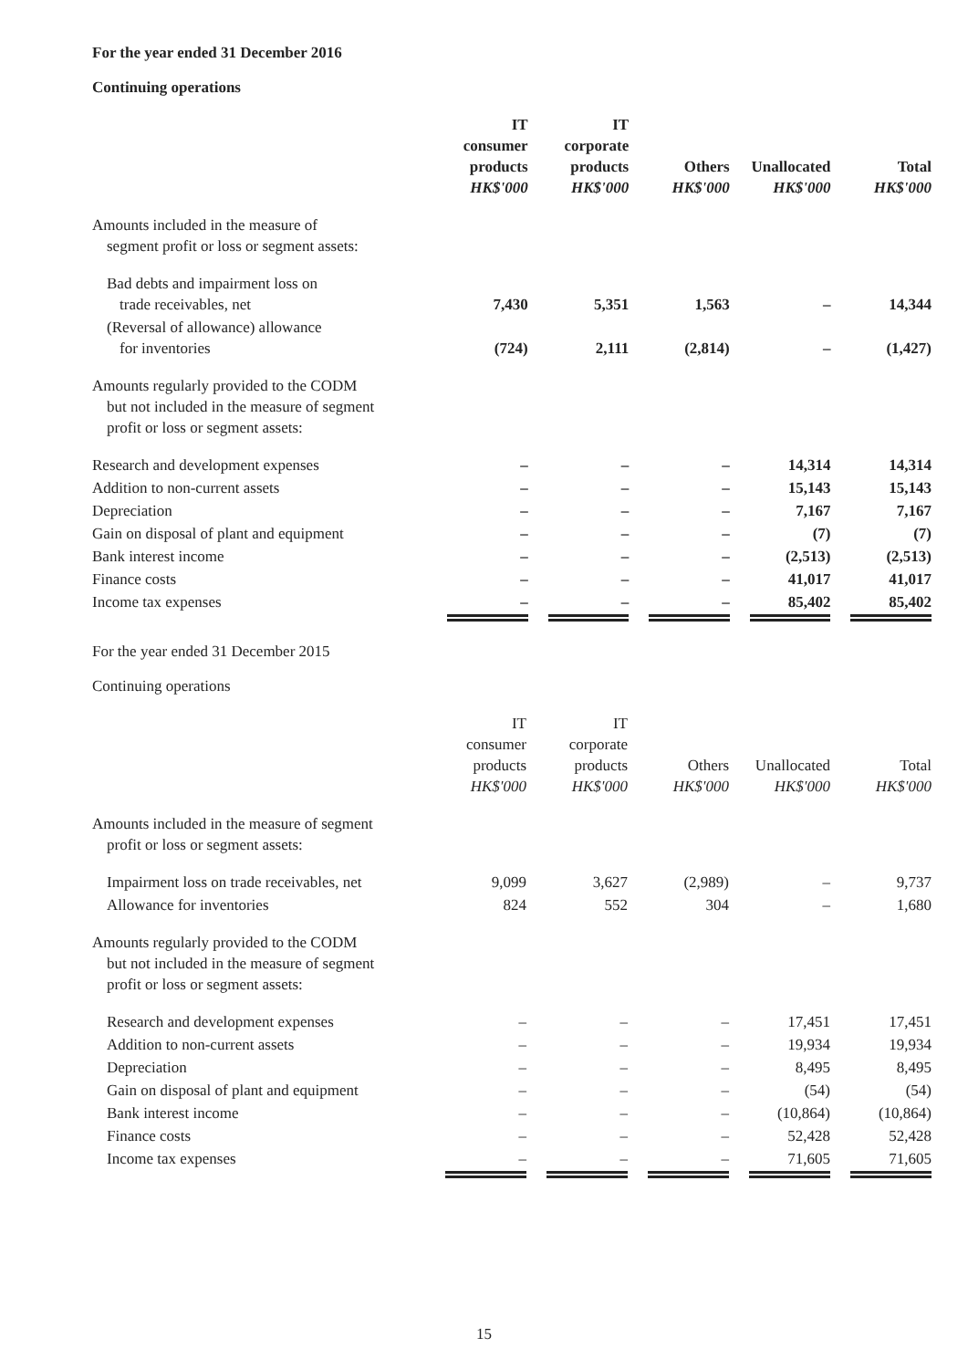For the year ended 31 December 2016
Continuing operations
| | IT consumer products HK$'000 | IT corporate products HK$'000 | Others HK$'000 | Unallocated HK$'000 | Total HK$'000 |
| --- | --- | --- | --- | --- | --- |
| Amounts included in the measure of segment profit or loss or segment assets: | | | | | |
| Bad debts and impairment loss on trade receivables, net | 7,430 | 5,351 | 1,563 | – | 14,344 |
| (Reversal of allowance) allowance for inventories | (724) | 2,111 | (2,814) | – | (1,427) |
| Amounts regularly provided to the CODM but not included in the measure of segment profit or loss or segment assets: | | | | | |
| Research and development expenses | – | – | – | 14,314 | 14,314 |
| Addition to non-current assets | – | – | – | 15,143 | 15,143 |
| Depreciation | – | – | – | 7,167 | 7,167 |
| Gain on disposal of plant and equipment | – | – | – | (7) | (7) |
| Bank interest income | – | – | – | (2,513) | (2,513) |
| Finance costs | – | – | – | 41,017 | 41,017 |
| Income tax expenses | – | – | – | 85,402 | 85,402 |
For the year ended 31 December 2015
Continuing operations
| | IT consumer products HK$'000 | IT corporate products HK$'000 | Others HK$'000 | Unallocated HK$'000 | Total HK$'000 |
| --- | --- | --- | --- | --- | --- |
| Amounts included in the measure of segment profit or loss or segment assets: | | | | | |
| Impairment loss on trade receivables, net | 9,099 | 3,627 | (2,989) | – | 9,737 |
| Allowance for inventories | 824 | 552 | 304 | – | 1,680 |
| Amounts regularly provided to the CODM but not included in the measure of segment profit or loss or segment assets: | | | | | |
| Research and development expenses | – | – | – | 17,451 | 17,451 |
| Addition to non-current assets | – | – | – | 19,934 | 19,934 |
| Depreciation | – | – | – | 8,495 | 8,495 |
| Gain on disposal of plant and equipment | – | – | – | (54) | (54) |
| Bank interest income | – | – | – | (10,864) | (10,864) |
| Finance costs | – | – | – | 52,428 | 52,428 |
| Income tax expenses | – | – | – | 71,605 | 71,605 |
15